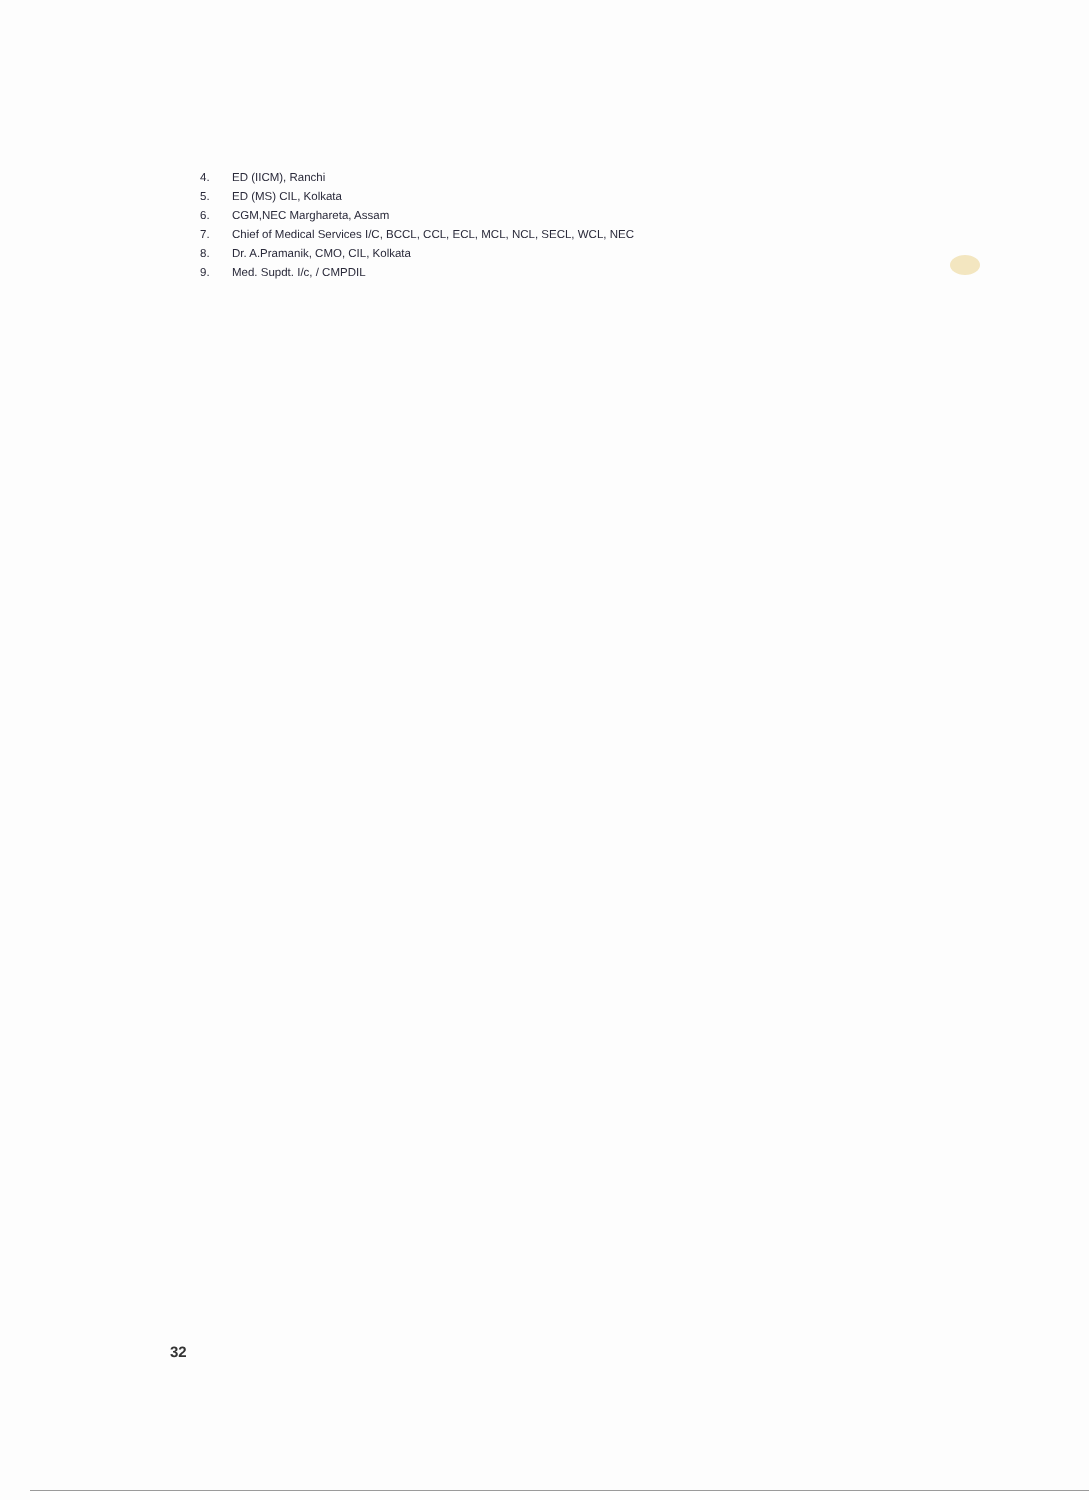4. ED (IICM), Ranchi
5. ED (MS) CIL, Kolkata
6. CGM,NEC Marghareta, Assam
7. Chief of Medical Services I/C, BCCL, CCL, ECL, MCL, NCL, SECL, WCL, NEC
8. Dr. A.Pramanik, CMO, CIL, Kolkata
9. Med. Supdt. I/c, / CMPDIL
32